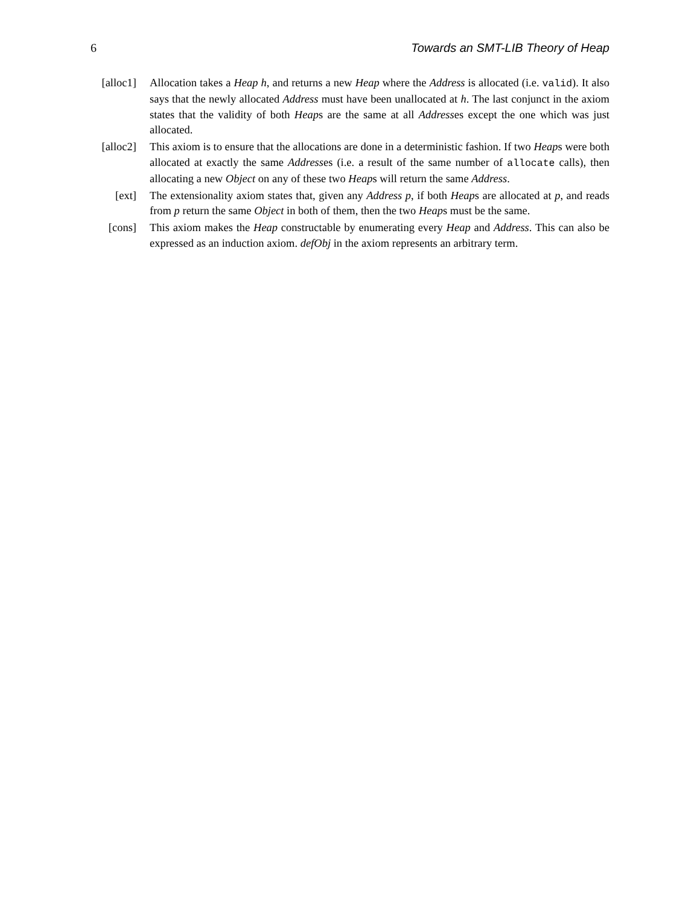6 Towards an SMT-LIB Theory of Heap
[alloc1]
Allocation takes a Heap h, and returns a new Heap where the Address is allocated (i.e. valid). It also says that the newly allocated Address must have been unallocated at h. The last conjunct in the axiom states that the validity of both Heaps are the same at all Addresses except the one which was just allocated.
[alloc2]
This axiom is to ensure that the allocations are done in a deterministic fashion. If two Heaps were both allocated at exactly the same Addresses (i.e. a result of the same number of allocate calls), then allocating a new Object on any of these two Heaps will return the same Address.
[ext] The extensionality axiom states that, given any Address p, if both Heaps are allocated at p, and reads from p return the same Object in both of them, then the two Heaps must be the same.
[cons] This axiom makes the Heap constructable by enumerating every Heap and Address. This can also be expressed as an induction axiom. defObj in the axiom represents an arbitrary term.